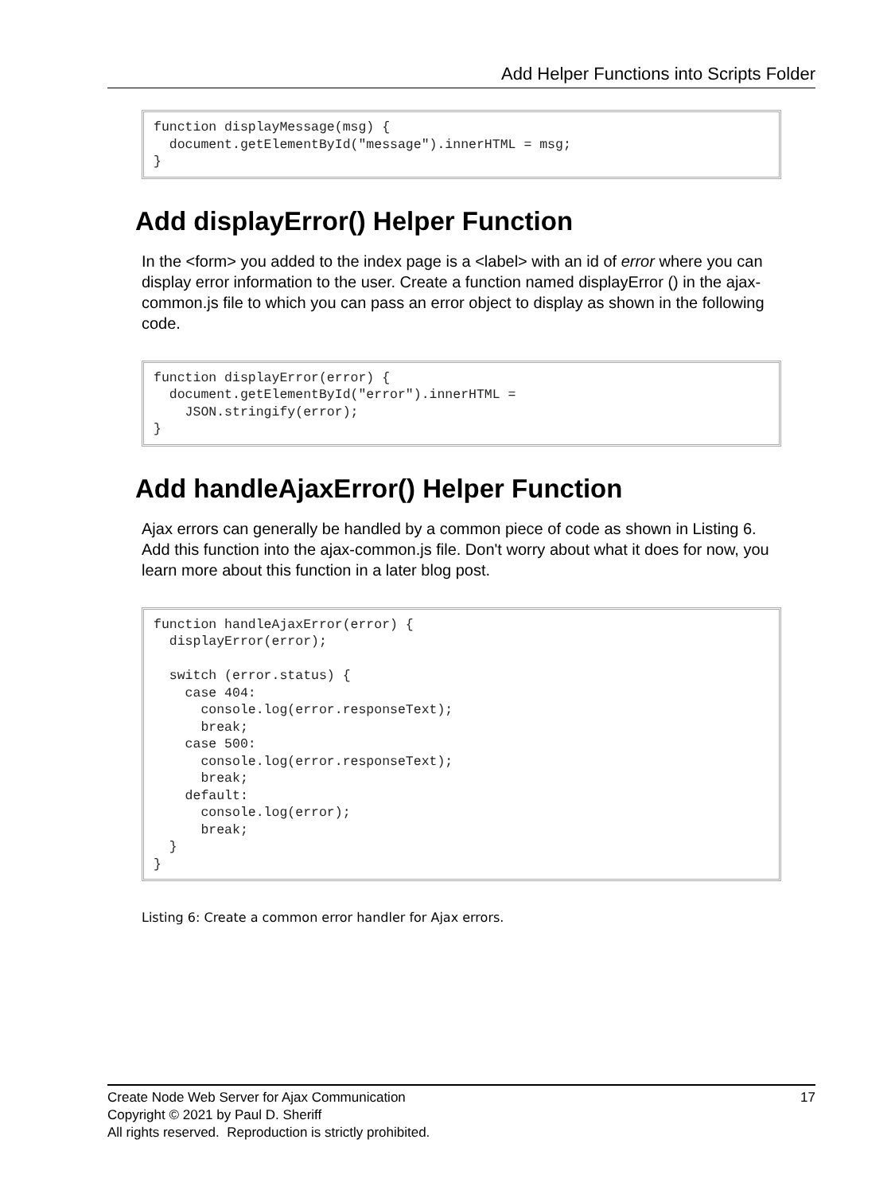Add Helper Functions into Scripts Folder
function displayMessage(msg) {
  document.getElementById("message").innerHTML = msg;
}
Add displayError() Helper Function
In the <form> you added to the index page is a <label> with an id of error where you can display error information to the user. Create a function named displayError () in the ajax-common.js file to which you can pass an error object to display as shown in the following code.
function displayError(error) {
  document.getElementById("error").innerHTML =
    JSON.stringify(error);
}
Add handleAjaxError() Helper Function
Ajax errors can generally be handled by a common piece of code as shown in Listing 6. Add this function into the ajax-common.js file. Don't worry about what it does for now, you learn more about this function in a later blog post.
function handleAjaxError(error) {
  displayError(error);

  switch (error.status) {
    case 404:
      console.log(error.responseText);
      break;
    case 500:
      console.log(error.responseText);
      break;
    default:
      console.log(error);
      break;
  }
}
Listing 6: Create a common error handler for Ajax errors.
17 Create Node Web Server for Ajax Communication
Copyright © 2021 by Paul D. Sheriff
All rights reserved. Reproduction is strictly prohibited.